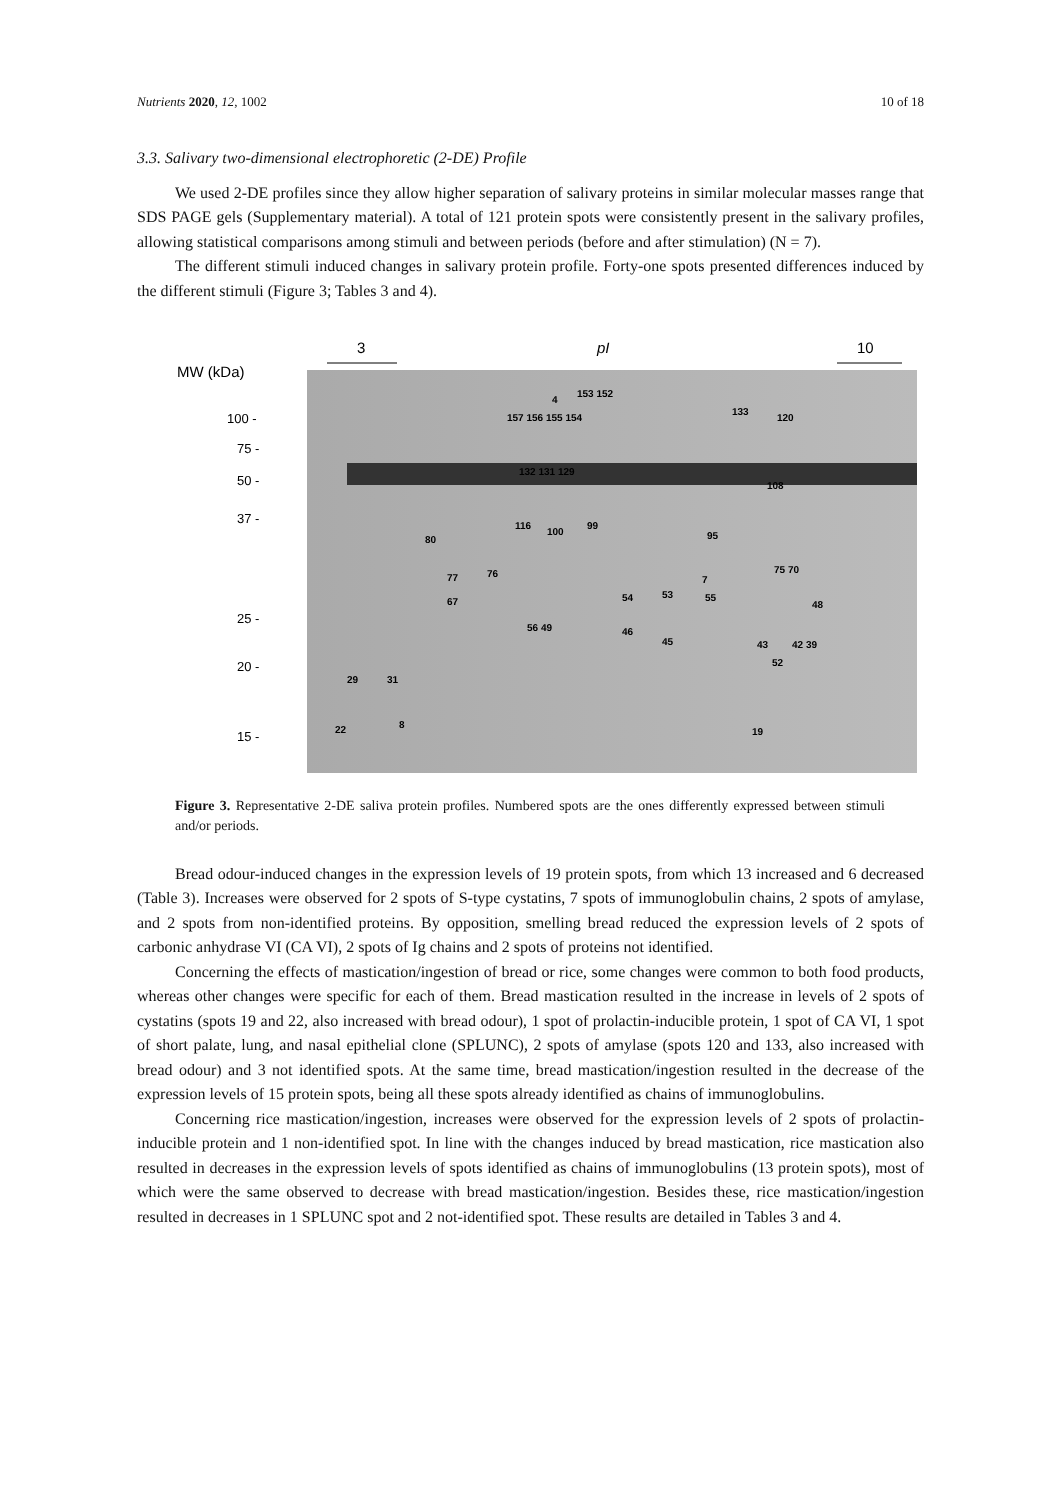Nutrients 2020, 12, 1002 10 of 18
3.3. Salivary two-dimensional electrophoretic (2-DE) Profile
We used 2-DE profiles since they allow higher separation of salivary proteins in similar molecular masses range that SDS PAGE gels (Supplementary material). A total of 121 protein spots were consistently present in the salivary profiles, allowing statistical comparisons among stimuli and between periods (before and after stimulation) (N = 7).
The different stimuli induced changes in salivary protein profile. Forty-one spots presented differences induced by the different stimuli (Figure 3; Tables 3 and 4).
3
pI
10
MW (kDa)
100 -
75 -
50 -
37 -
25 -
20 -
15 -
4
153 152
133
120
157 156 155 154
132 131 129
108
116
100
99
95
80
77
76
67
75 70
7
54
53
55
48
56 49
46
45
43
42 39
52
29
31
8
22
19
Figure 3. Representative 2-DE saliva protein profiles. Numbered spots are the ones differently expressed between stimuli and/or periods.
Bread odour-induced changes in the expression levels of 19 protein spots, from which 13 increased and 6 decreased (Table 3). Increases were observed for 2 spots of S-type cystatins, 7 spots of immunoglobulin chains, 2 spots of amylase, and 2 spots from non-identified proteins. By opposition, smelling bread reduced the expression levels of 2 spots of carbonic anhydrase VI (CA VI), 2 spots of Ig chains and 2 spots of proteins not identified.
Concerning the effects of mastication/ingestion of bread or rice, some changes were common to both food products, whereas other changes were specific for each of them. Bread mastication resulted in the increase in levels of 2 spots of cystatins (spots 19 and 22, also increased with bread odour), 1 spot of prolactin-inducible protein, 1 spot of CA VI, 1 spot of short palate, lung, and nasal epithelial clone (SPLUNC), 2 spots of amylase (spots 120 and 133, also increased with bread odour) and 3 not identified spots. At the same time, bread mastication/ingestion resulted in the decrease of the expression levels of 15 protein spots, being all these spots already identified as chains of immunoglobulins.
Concerning rice mastication/ingestion, increases were observed for the expression levels of 2 spots of prolactin-inducible protein and 1 non-identified spot. In line with the changes induced by bread mastication, rice mastication also resulted in decreases in the expression levels of spots identified as chains of immunoglobulins (13 protein spots), most of which were the same observed to decrease with bread mastication/ingestion. Besides these, rice mastication/ingestion resulted in decreases in 1 SPLUNC spot and 2 not-identified spot. These results are detailed in Tables 3 and 4.